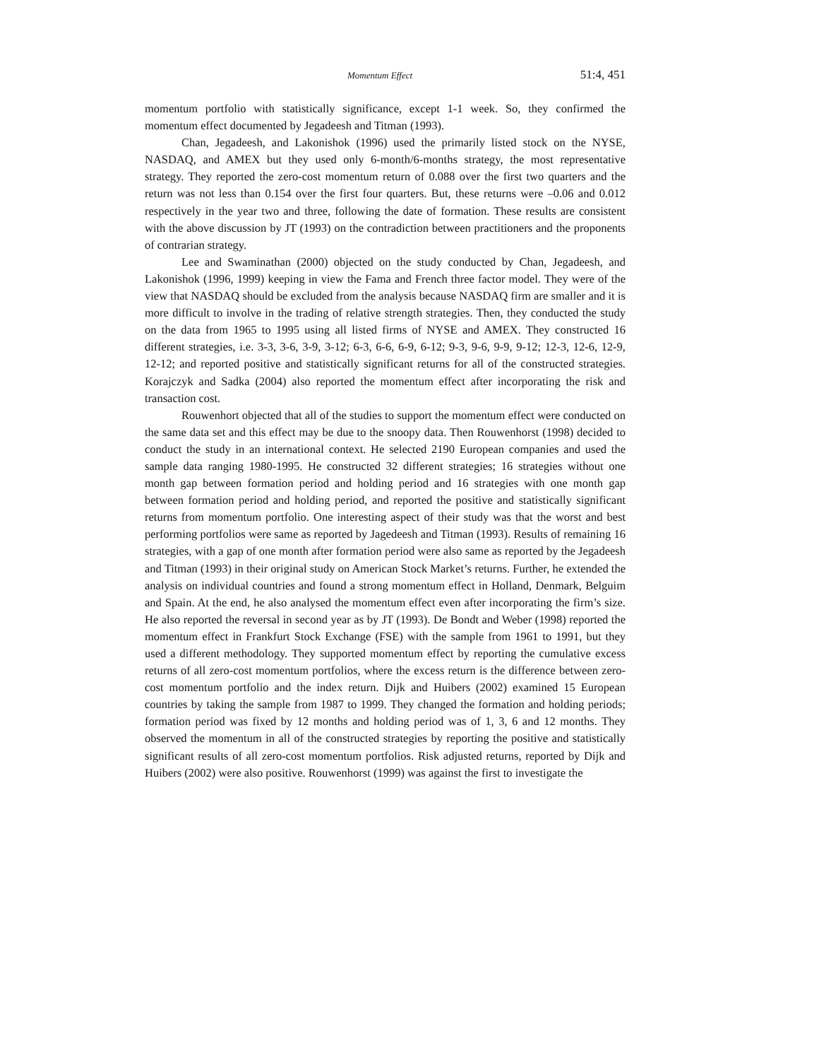Momentum Effect 51:4, 451
momentum portfolio with statistically significance, except 1-1 week. So, they confirmed the momentum effect documented by Jegadeesh and Titman (1993).
Chan, Jegadeesh, and Lakonishok (1996) used the primarily listed stock on the NYSE, NASDAQ, and AMEX but they used only 6-month/6-months strategy, the most representative strategy. They reported the zero-cost momentum return of 0.088 over the first two quarters and the return was not less than 0.154 over the first four quarters. But, these returns were –0.06 and 0.012 respectively in the year two and three, following the date of formation. These results are consistent with the above discussion by JT (1993) on the contradiction between practitioners and the proponents of contrarian strategy.
Lee and Swaminathan (2000) objected on the study conducted by Chan, Jegadeesh, and Lakonishok (1996, 1999) keeping in view the Fama and French three factor model. They were of the view that NASDAQ should be excluded from the analysis because NASDAQ firm are smaller and it is more difficult to involve in the trading of relative strength strategies. Then, they conducted the study on the data from 1965 to 1995 using all listed firms of NYSE and AMEX. They constructed 16 different strategies, i.e. 3-3, 3-6, 3-9, 3-12; 6-3, 6-6, 6-9, 6-12; 9-3, 9-6, 9-9, 9-12; 12-3, 12-6, 12-9, 12-12; and reported positive and statistically significant returns for all of the constructed strategies. Korajczyk and Sadka (2004) also reported the momentum effect after incorporating the risk and transaction cost.
Rouwenhort objected that all of the studies to support the momentum effect were conducted on the same data set and this effect may be due to the snoopy data. Then Rouwenhorst (1998) decided to conduct the study in an international context. He selected 2190 European companies and used the sample data ranging 1980-1995. He constructed 32 different strategies; 16 strategies without one month gap between formation period and holding period and 16 strategies with one month gap between formation period and holding period, and reported the positive and statistically significant returns from momentum portfolio. One interesting aspect of their study was that the worst and best performing portfolios were same as reported by Jagedeesh and Titman (1993). Results of remaining 16 strategies, with a gap of one month after formation period were also same as reported by the Jegadeesh and Titman (1993) in their original study on American Stock Market’s returns. Further, he extended the analysis on individual countries and found a strong momentum effect in Holland, Denmark, Belguim and Spain. At the end, he also analysed the momentum effect even after incorporating the firm’s size. He also reported the reversal in second year as by JT (1993). De Bondt and Weber (1998) reported the momentum effect in Frankfurt Stock Exchange (FSE) with the sample from 1961 to 1991, but they used a different methodology. They supported momentum effect by reporting the cumulative excess returns of all zero-cost momentum portfolios, where the excess return is the difference between zero-cost momentum portfolio and the index return. Dijk and Huibers (2002) examined 15 European countries by taking the sample from 1987 to 1999. They changed the formation and holding periods; formation period was fixed by 12 months and holding period was of 1, 3, 6 and 12 months. They observed the momentum in all of the constructed strategies by reporting the positive and statistically significant results of all zero-cost momentum portfolios. Risk adjusted returns, reported by Dijk and Huibers (2002) were also positive. Rouwenhorst (1999) was against the first to investigate the